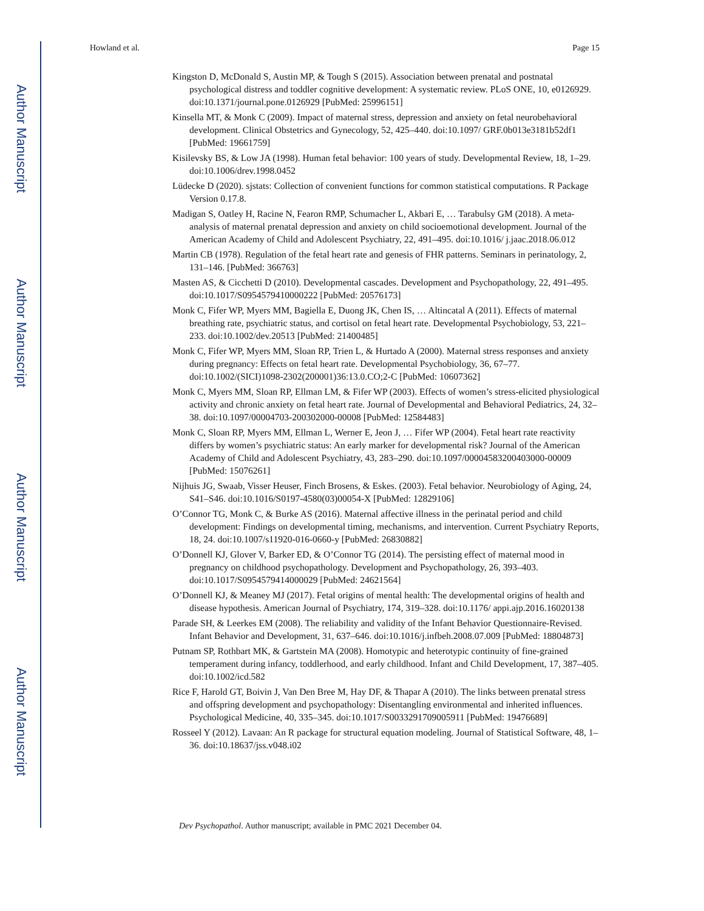Author Manuscript
Author Manuscript
Author Manuscript
Author Manuscript
Howland et al. Page 15
Kingston D, McDonald S, Austin MP, & Tough S (2015). Association between prenatal and postnatal psychological distress and toddler cognitive development: A systematic review. PLoS ONE, 10, e0126929. doi:10.1371/journal.pone.0126929 [PubMed: 25996151]
Kinsella MT, & Monk C (2009). Impact of maternal stress, depression and anxiety on fetal neurobehavioral development. Clinical Obstetrics and Gynecology, 52, 425–440. doi:10.1097/ GRF.0b013e3181b52df1 [PubMed: 19661759]
Kisilevsky BS, & Low JA (1998). Human fetal behavior: 100 years of study. Developmental Review, 18, 1–29. doi:10.1006/drev.1998.0452
Lüdecke D (2020). sjstats: Collection of convenient functions for common statistical computations. R Package Version 0.17.8.
Madigan S, Oatley H, Racine N, Fearon RMP, Schumacher L, Akbari E, … Tarabulsy GM (2018). A meta-analysis of maternal prenatal depression and anxiety on child socioemotional development. Journal of the American Academy of Child and Adolescent Psychiatry, 22, 491–495. doi:10.1016/ j.jaac.2018.06.012
Martin CB (1978). Regulation of the fetal heart rate and genesis of FHR patterns. Seminars in perinatology, 2, 131–146. [PubMed: 366763]
Masten AS, & Cicchetti D (2010). Developmental cascades. Development and Psychopathology, 22, 491–495. doi:10.1017/S0954579410000222 [PubMed: 20576173]
Monk C, Fifer WP, Myers MM, Bagiella E, Duong JK, Chen IS, … Altincatal A (2011). Effects of maternal breathing rate, psychiatric status, and cortisol on fetal heart rate. Developmental Psychobiology, 53, 221–233. doi:10.1002/dev.20513 [PubMed: 21400485]
Monk C, Fifer WP, Myers MM, Sloan RP, Trien L, & Hurtado A (2000). Maternal stress responses and anxiety during pregnancy: Effects on fetal heart rate. Developmental Psychobiology, 36, 67–77. doi:10.1002/(SICI)1098-2302(200001)36:13.0.CO;2-C [PubMed: 10607362]
Monk C, Myers MM, Sloan RP, Ellman LM, & Fifer WP (2003). Effects of women’s stress-elicited physiological activity and chronic anxiety on fetal heart rate. Journal of Developmental and Behavioral Pediatrics, 24, 32–38. doi:10.1097/00004703-200302000-00008 [PubMed: 12584483]
Monk C, Sloan RP, Myers MM, Ellman L, Werner E, Jeon J, … Fifer WP (2004). Fetal heart rate reactivity differs by women’s psychiatric status: An early marker for developmental risk? Journal of the American Academy of Child and Adolescent Psychiatry, 43, 283–290. doi:10.1097/00004583200403000-00009 [PubMed: 15076261]
Nijhuis JG, Swaab, Visser Heuser, Finch Brosens, & Eskes. (2003). Fetal behavior. Neurobiology of Aging, 24, S41–S46. doi:10.1016/S0197-4580(03)00054-X [PubMed: 12829106]
O’Connor TG, Monk C, & Burke AS (2016). Maternal affective illness in the perinatal period and child development: Findings on developmental timing, mechanisms, and intervention. Current Psychiatry Reports, 18, 24. doi:10.1007/s11920-016-0660-y [PubMed: 26830882]
O’Donnell KJ, Glover V, Barker ED, & O’Connor TG (2014). The persisting effect of maternal mood in pregnancy on childhood psychopathology. Development and Psychopathology, 26, 393–403. doi:10.1017/S0954579414000029 [PubMed: 24621564]
O’Donnell KJ, & Meaney MJ (2017). Fetal origins of mental health: The developmental origins of health and disease hypothesis. American Journal of Psychiatry, 174, 319–328. doi:10.1176/ appi.ajp.2016.16020138
Parade SH, & Leerkes EM (2008). The reliability and validity of the Infant Behavior Questionnaire-Revised. Infant Behavior and Development, 31, 637–646. doi:10.1016/j.infbeh.2008.07.009 [PubMed: 18804873]
Putnam SP, Rothbart MK, & Gartstein MA (2008). Homotypic and heterotypic continuity of fine-grained temperament during infancy, toddlerhood, and early childhood. Infant and Child Development, 17, 387–405. doi:10.1002/icd.582
Rice F, Harold GT, Boivin J, Van Den Bree M, Hay DF, & Thapar A (2010). The links between prenatal stress and offspring development and psychopathology: Disentangling environmental and inherited influences. Psychological Medicine, 40, 335–345. doi:10.1017/S0033291709005911 [PubMed: 19476689]
Rosseel Y (2012). Lavaan: An R package for structural equation modeling. Journal of Statistical Software, 48, 1–36. doi:10.18637/jss.v048.i02
Dev Psychopathol. Author manuscript; available in PMC 2021 December 04.